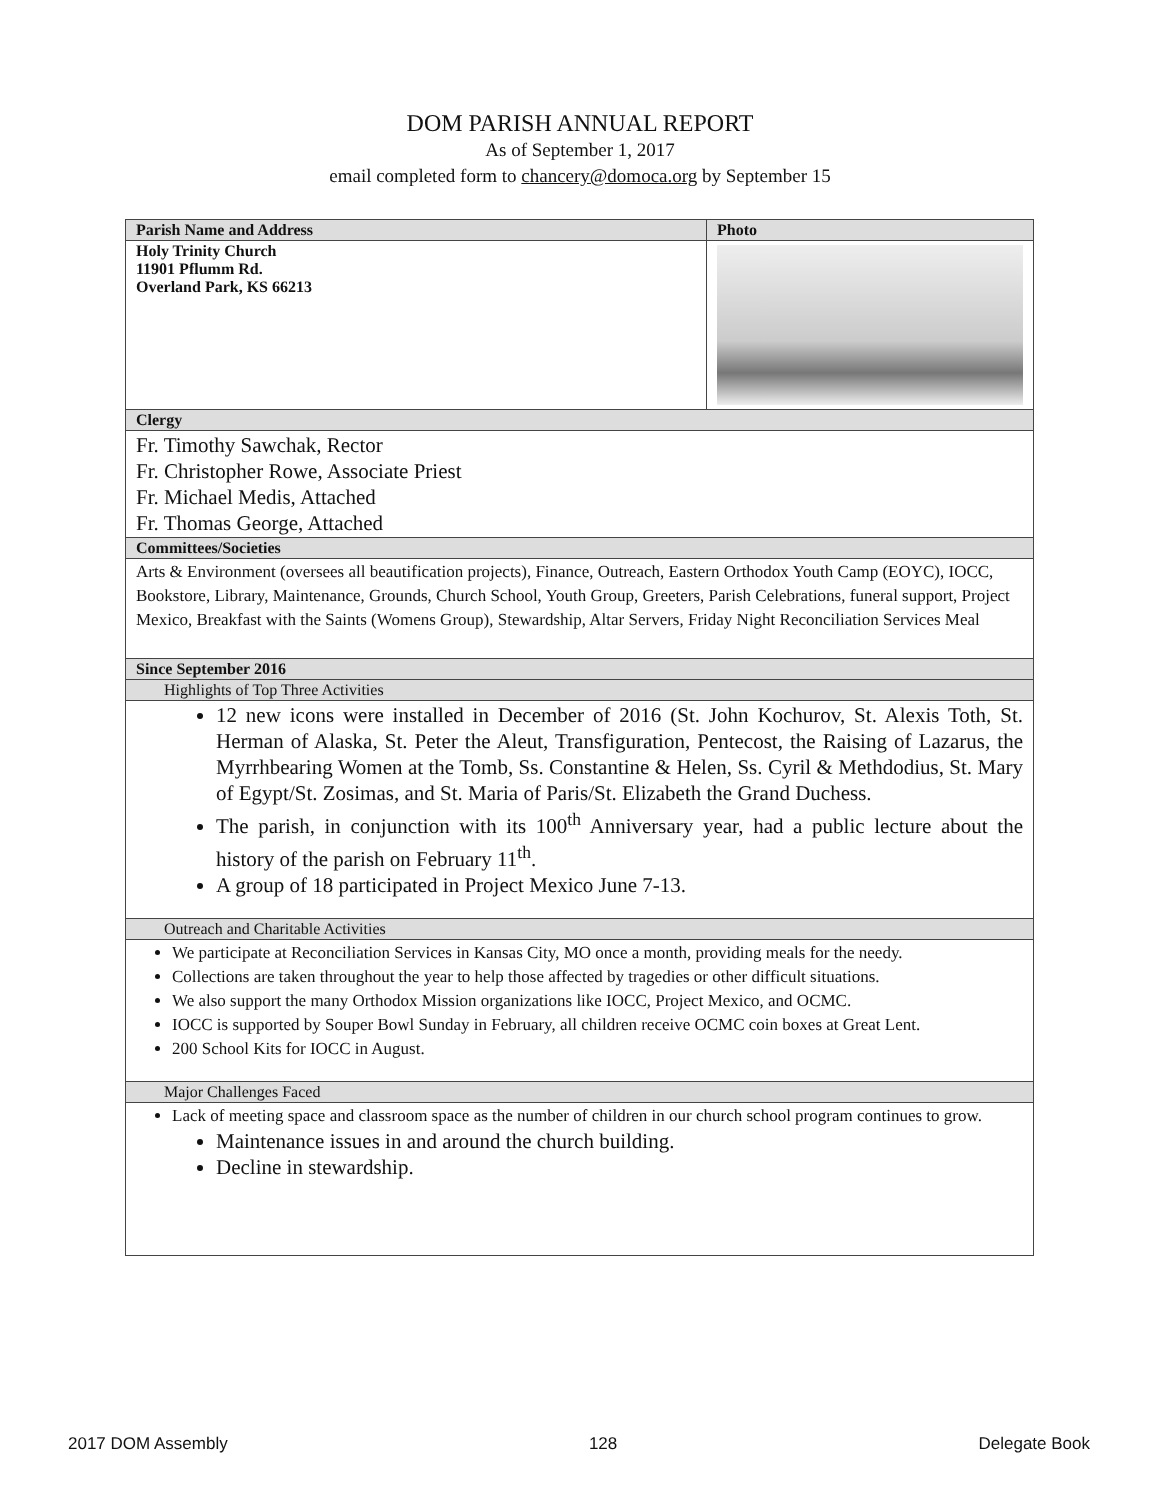DOM PARISH ANNUAL REPORT
As of September 1, 2017
email completed form to chancery@domoca.org by September 15
| Parish Name and Address | Photo |
| --- | --- |
| Holy Trinity Church 11901 Pflumm Rd. Overland Park, KS 66213 | |
| Clergy | |
| Fr. Timothy Sawchak, Rector Fr. Christopher Rowe, Associate Priest Fr. Michael Medis, Attached Fr. Thomas George, Attached | |
| Committees/Societies | |
| Arts & Environment (oversees all beautification projects), Finance, Outreach, Eastern Orthodox Youth Camp (EOYC), IOCC, Bookstore, Library, Maintenance, Grounds, Church School, Youth Group, Greeters, Parish Celebrations, funeral support, Project Mexico, Breakfast with the Saints (Womens Group), Stewardship, Altar Servers, Friday Night Reconciliation Services Meal | |
| Since September 2016 | |
| Highlights of Top Three Activities | |
| 12 new icons were installed in December of 2016 (St. John Kochurov, St. Alexis Toth, St. Herman of Alaska, St. Peter the Aleut, Transfiguration, Pentecost, the Raising of Lazarus, the Myrrhbearing Women at the Tomb, Ss. Constantine & Helen, Ss. Cyril & Methdodius, St. Mary of Egypt/St. Zosimas, and St. Maria of Paris/St. Elizabeth the Grand Duchess. The parish, in conjunction with its 100<sup>th</sup> Anniversary year, had a public lecture about the history of the parish on February 11<sup>th</sup>. A group of 18 participated in Project Mexico June 7-13. | |
| Outreach and Charitable Activities | |
| We participate at Reconciliation Services in Kansas City, MO once a month, providing meals for the needy. Collections are taken throughout the year to help those affected by tragedies or other difficult situations. We also support the many Orthodox Mission organizations like IOCC, Project Mexico, and OCMC. IOCC is supported by Souper Bowl Sunday in February, all children receive OCMC coin boxes at Great Lent. 200 School Kits for IOCC in August. | |
| Major Challenges Faced | |
| Lack of meeting space and classroom space as the number of children in our church school program continues to grow. Maintenance issues in and around the church building. Decline in stewardship. | |
2017 DOM Assembly 128 Delegate Book